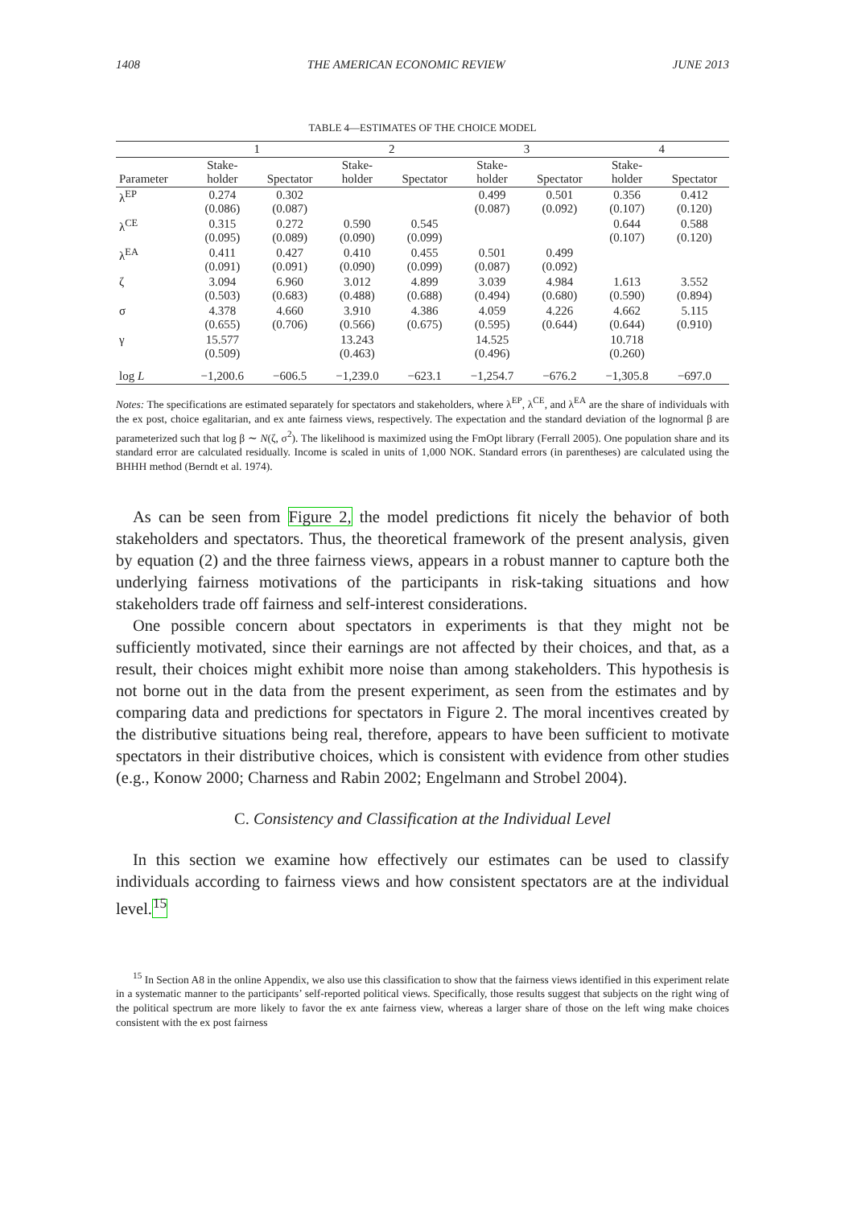1408 THE AMERICAN ECONOMIC REVIEW JUNE 2013
TABLE 4—ESTIMATES OF THE CHOICE MODEL
| | 1 | | 2 | | 3 | | 4 | |
| --- | --- | --- | --- | --- | --- | --- | --- | --- |
| Parameter | Stake- holder | Spectator | Stake- holder | Spectator | Stake- holder | Spectator | Stake- holder | Spectator |
| λ<sup>EP</sup> | 0.274 (0.086) | 0.302 (0.087) | | | 0.499 (0.087) | 0.501 (0.092) | 0.356 (0.107) | 0.412 (0.120) |
| λ<sup>CE</sup> | 0.315 (0.095) | 0.272 (0.089) | 0.590 (0.090) | 0.545 (0.099) | | | 0.644 (0.107) | 0.588 (0.120) |
| λ<sup>EA</sup> | 0.411 (0.091) | 0.427 (0.091) | 0.410 (0.090) | 0.455 (0.099) | 0.501 (0.087) | 0.499 (0.092) | | |
| ζ | 3.094 (0.503) | 6.960 (0.683) | 3.012 (0.488) | 4.899 (0.688) | 3.039 (0.494) | 4.984 (0.680) | 1.613 (0.590) | 3.552 (0.894) |
| σ | 4.378 (0.655) | 4.660 (0.706) | 3.910 (0.566) | 4.386 (0.675) | 4.059 (0.595) | 4.226 (0.644) | 4.662 (0.644) | 5.115 (0.910) |
| γ | 15.577 (0.509) | | 13.243 (0.463) | | 14.525 (0.496) | | 10.718 (0.260) | |
| log L | −1,200.6 | −606.5 | −1,239.0 | −623.1 | −1,254.7 | −676.2 | −1,305.8 | −697.0 |
Notes: The specifications are estimated separately for spectators and stakeholders, where λ<sup>EP</sup>, λ<sup>CE</sup>, and λ<sup>EA</sup> are the share of individuals with the ex post, choice egalitarian, and ex ante fairness views, respectively. The expectation and the standard deviation of the lognormal β are parameterized such that log β ∼ N(ζ, σ<sup>2</sup>). The likelihood is maximized using the FmOpt library (Ferrall 2005). One population share and its standard error are calculated residually. Income is scaled in units of 1,000 NOK. Standard errors (in parentheses) are calculated using the BHHH method (Berndt et al. 1974).
As can be seen from Figure 2, the model predictions fit nicely the behavior of both stakeholders and spectators. Thus, the theoretical framework of the present analysis, given by equation (2) and the three fairness views, appears in a robust manner to capture both the underlying fairness motivations of the participants in risk-taking situations and how stakeholders trade off fairness and self-interest considerations.
One possible concern about spectators in experiments is that they might not be sufficiently motivated, since their earnings are not affected by their choices, and that, as a result, their choices might exhibit more noise than among stakeholders. This hypothesis is not borne out in the data from the present experiment, as seen from the estimates and by comparing data and predictions for spectators in Figure 2. The moral incentives created by the distributive situations being real, therefore, appears to have been sufficient to motivate spectators in their distributive choices, which is consistent with evidence from other studies (e.g., Konow 2000; Charness and Rabin 2002; Engelmann and Strobel 2004).
C. Consistency and Classification at the Individual Level
In this section we examine how effectively our estimates can be used to classify individuals according to fairness views and how consistent spectators are at the individual level.<sup>15</sup>
<sup>15</sup> In Section A8 in the online Appendix, we also use this classification to show that the fairness views identified in this experiment relate in a systematic manner to the participants’ self-reported political views. Specifically, those results suggest that subjects on the right wing of the political spectrum are more likely to favor the ex ante fairness view, whereas a larger share of those on the left wing make choices consistent with the ex post fairness